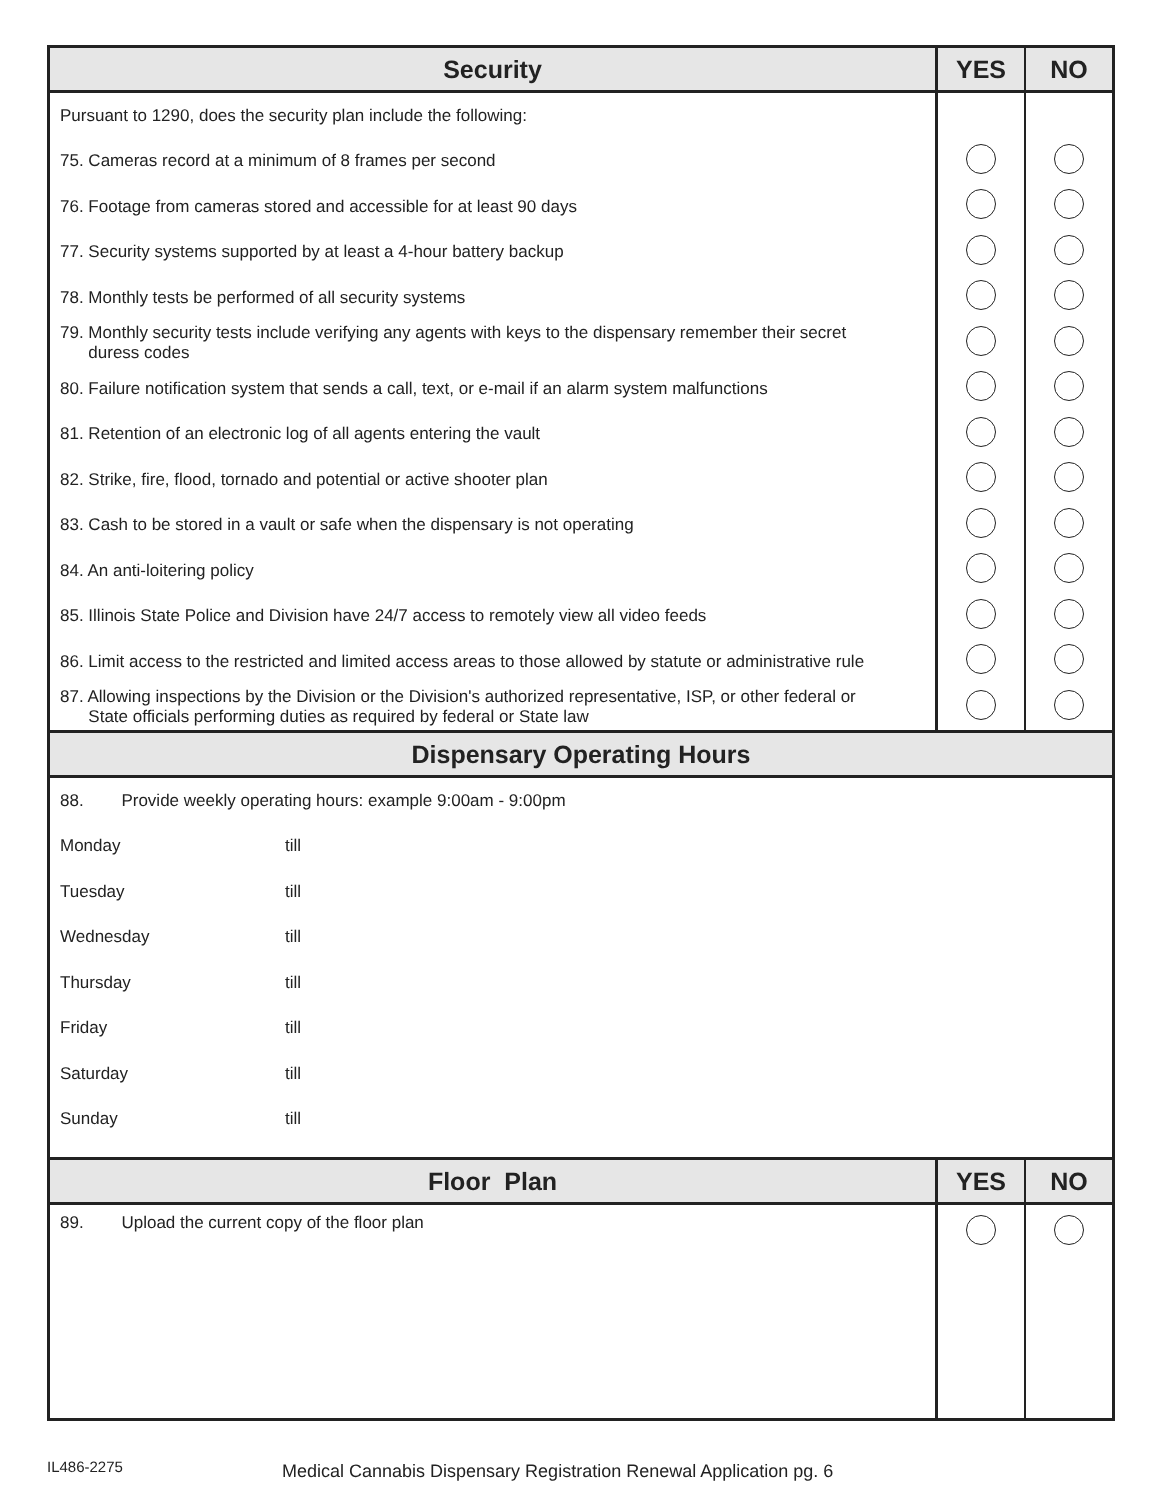| Security | YES | NO |
| --- | --- | --- |
| Pursuant to 1290, does the security plan include the following: | | |
| 75. Cameras record at a minimum of 8 frames per second | | |
| 76. Footage from cameras stored and accessible for at least 90 days | | |
| 77. Security systems supported by at least a 4-hour battery backup | | |
| 78. Monthly tests be performed of all security systems | | |
| 79. Monthly security tests include verifying any agents with keys to the dispensary remember their secret duress codes | | |
| 80. Failure notification system that sends a call, text, or e-mail if an alarm system malfunctions | | |
| 81. Retention of an electronic log of all agents entering the vault | | |
| 82. Strike, fire, flood, tornado and potential or active shooter plan | | |
| 83. Cash to be stored in a vault or safe when the dispensary is not operating | | |
| 84. An anti-loitering policy | | |
| 85. Illinois State Police and Division have 24/7 access to remotely view all video feeds | | |
| 86. Limit access to the restricted and limited access areas to those allowed by statute or administrative rule | | |
| 87. Allowing inspections by the Division or the Division's authorized representative, ISP, or other federal or State officials performing duties as required by federal or State law | | |
| Dispensary Operating Hours | | |
| 88. Provide weekly operating hours: example 9:00am - 9:00pm | | |
| Monday till | | |
| Tuesday till | | |
| Wednesday till | | |
| Thursday till | | |
| Friday till | | |
| Saturday till | | |
| Sunday till | | |
| Floor Plan | YES | NO |
| 89. Upload the current copy of the floor plan | | |
IL486-2275 Medical Cannabis Dispensary Registration Renewal Application pg. 6